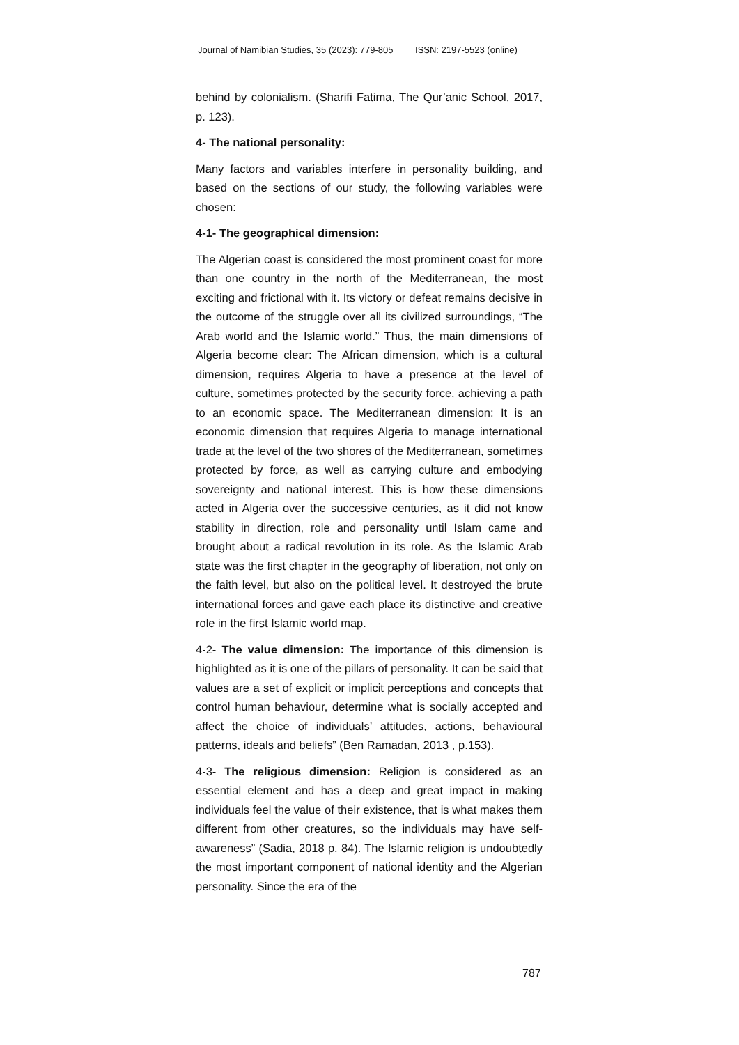Journal of Namibian Studies, 35 (2023): 779-805 ISSN: 2197-5523 (online)
behind by colonialism. (Sharifi Fatima, The Qur’anic School, 2017, p. 123).
4- The national personality:
Many factors and variables interfere in personality building, and based on the sections of our study, the following variables were chosen:
4-1- The geographical dimension:
The Algerian coast is considered the most prominent coast for more than one country in the north of the Mediterranean, the most exciting and frictional with it. Its victory or defeat remains decisive in the outcome of the struggle over all its civilized surroundings, “The Arab world and the Islamic world.” Thus, the main dimensions of Algeria become clear: The African dimension, which is a cultural dimension, requires Algeria to have a presence at the level of culture, sometimes protected by the security force, achieving a path to an economic space. The Mediterranean dimension: It is an economic dimension that requires Algeria to manage international trade at the level of the two shores of the Mediterranean, sometimes protected by force, as well as carrying culture and embodying sovereignty and national interest. This is how these dimensions acted in Algeria over the successive centuries, as it did not know stability in direction, role and personality until Islam came and brought about a radical revolution in its role. As the Islamic Arab state was the first chapter in the geography of liberation, not only on the faith level, but also on the political level. It destroyed the brute international forces and gave each place its distinctive and creative role in the first Islamic world map.
4-2- The value dimension: The importance of this dimension is highlighted as it is one of the pillars of personality. It can be said that values are a set of explicit or implicit perceptions and concepts that control human behaviour, determine what is socially accepted and affect the choice of individuals’ attitudes, actions, behavioural patterns, ideals and beliefs” (Ben Ramadan, 2013 , p.153).
4-3- The religious dimension: Religion is considered as an essential element and has a deep and great impact in making individuals feel the value of their existence, that is what makes them different from other creatures, so the individuals may have self-awareness” (Sadia, 2018 p. 84). The Islamic religion is undoubtedly the most important component of national identity and the Algerian personality. Since the era of the
787